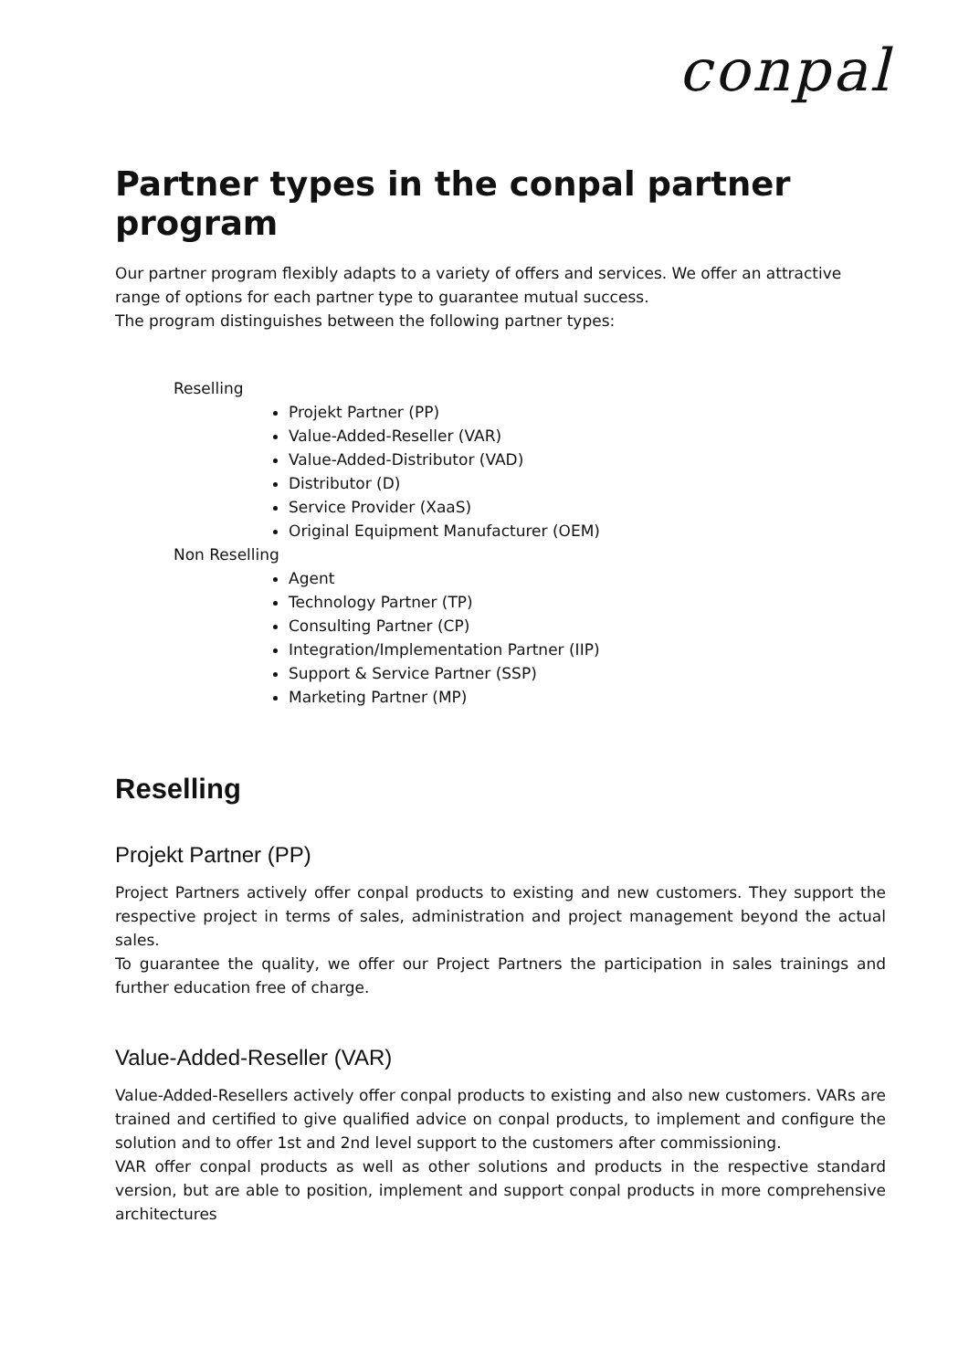conpal
Partner types in the conpal partner program
Our partner program flexibly adapts to a variety of offers and services. We offer an attractive range of options for each partner type to guarantee mutual success.
The program distinguishes between the following partner types:
Reselling
Projekt Partner (PP)
Value-Added-Reseller (VAR)
Value-Added-Distributor (VAD)
Distributor (D)
Service Provider (XaaS)
Original Equipment Manufacturer (OEM)
Non Reselling
Agent
Technology Partner (TP)
Consulting Partner (CP)
Integration/Implementation Partner (IIP)
Support & Service Partner (SSP)
Marketing Partner (MP)
Reselling
Projekt Partner (PP)
Project Partners actively offer conpal products to existing and new customers. They support the respective project in terms of sales, administration and project management beyond the actual sales.
To guarantee the quality, we offer our Project Partners the participation in sales trainings and further education free of charge.
Value-Added-Reseller (VAR)
Value-Added-Resellers actively offer conpal products to existing and also new customers. VARs are trained and certified to give qualified advice on conpal products, to implement and configure the solution and to offer 1st and 2nd level support to the customers after commissioning.
VAR offer conpal products as well as other solutions and products in the respective standard version, but are able to position, implement and support conpal products in more comprehensive architectures